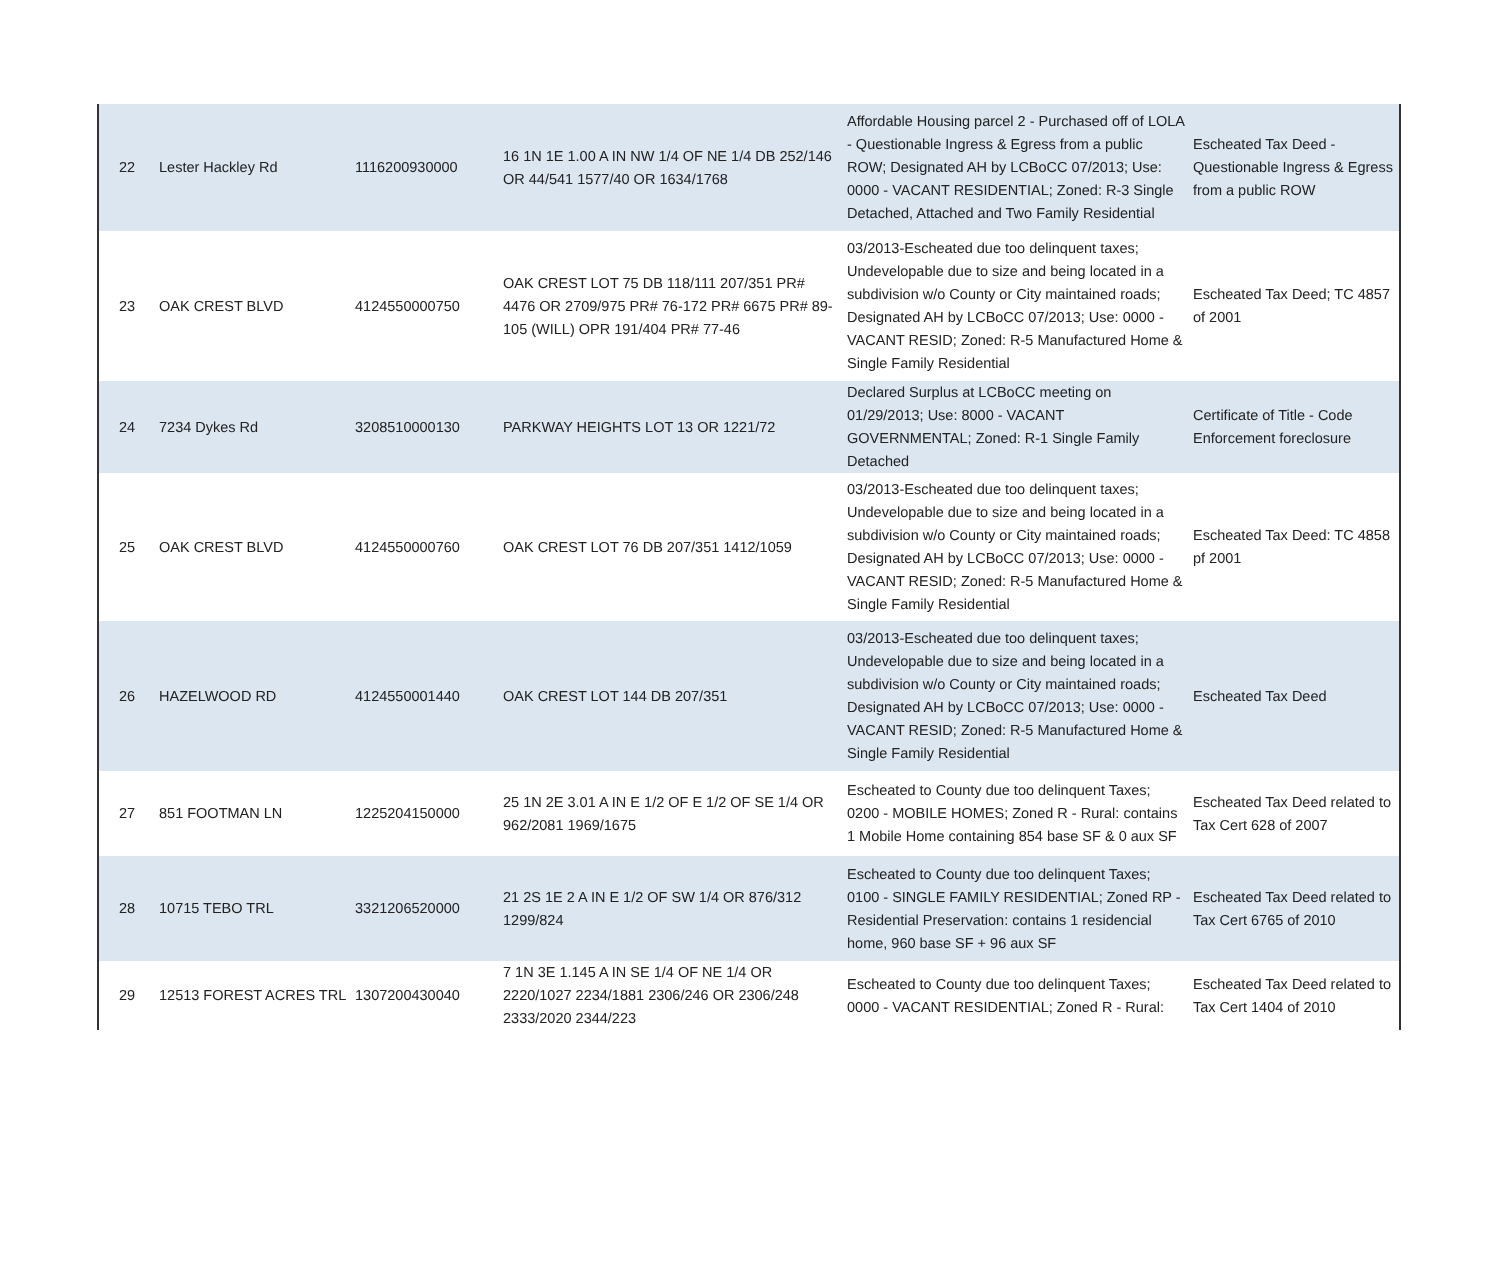| 22 | Lester Hackley Rd | 1116200930000 | 16 1N 1E 1.00 A IN NW 1/4 OF NE 1/4 DB 252/146 OR 44/541 1577/40 OR 1634/1768 | Affordable Housing parcel 2 - Purchased off of LOLA - Questionable Ingress & Egress from a public ROW; Designated AH by LCBoCC 07/2013; Use: 0000 - VACANT RESIDENTIAL; Zoned: R-3 Single Detached, Attached and Two Family Residential | Escheated Tax Deed - Questionable Ingress & Egress from a public ROW |
| 23 | OAK CREST BLVD | 4124550000750 | OAK CREST LOT 75 DB 118/111 207/351 PR# 4476 OR 2709/975 PR# 76-172 PR# 6675 PR# 89-105 (WILL) OPR 191/404 PR# 77-46 | 03/2013-Escheated due too delinquent taxes; Undevelopable due to size and being located in a subdivision w/o County or City maintained roads; Designated AH by LCBoCC 07/2013; Use: 0000 - VACANT RESID; Zoned: R-5 Manufactured Home & Single Family Residential | Escheated Tax Deed; TC 4857 of 2001 |
| 24 | 7234 Dykes Rd | 3208510000130 | PARKWAY HEIGHTS LOT 13 OR 1221/72 | Declared Surplus at LCBoCC meeting on 01/29/2013; Use: 8000 - VACANT GOVERNMENTAL; Zoned: R-1 Single Family Detached | Certificate of Title - Code Enforcement foreclosure |
| 25 | OAK CREST BLVD | 4124550000760 | OAK CREST LOT 76 DB 207/351 1412/1059 | 03/2013-Escheated due too delinquent taxes; Undevelopable due to size and being located in a subdivision w/o County or City maintained roads; Designated AH by LCBoCC 07/2013; Use: 0000 - VACANT RESID; Zoned: R-5 Manufactured Home & Single Family Residential | Escheated Tax Deed: TC 4858 pf 2001 |
| 26 | HAZELWOOD RD | 4124550001440 | OAK CREST LOT 144 DB 207/351 | 03/2013-Escheated due too delinquent taxes; Undevelopable due to size and being located in a subdivision w/o County or City maintained roads; Designated AH by LCBoCC 07/2013; Use: 0000 - VACANT RESID; Zoned: R-5 Manufactured Home & Single Family Residential | Escheated Tax Deed |
| 27 | 851 FOOTMAN LN | 1225204150000 | 25 1N 2E 3.01 A IN E 1/2 OF E 1/2 OF SE 1/4 OR 962/2081 1969/1675 | Escheated to County due too delinquent Taxes; 0200 - MOBILE HOMES; Zoned R - Rural: contains 1 Mobile Home containing 854 base SF & 0 aux SF | Escheated Tax Deed related to Tax Cert 628 of 2007 |
| 28 | 10715 TEBO TRL | 3321206520000 | 21 2S 1E 2 A IN E 1/2 OF SW 1/4 OR 876/312 1299/824 | Escheated to County due too delinquent Taxes; 0100 - SINGLE FAMILY RESIDENTIAL; Zoned RP - Residential Preservation: contains 1 residencial home, 960 base SF + 96 aux SF | Escheated Tax Deed related to Tax Cert 6765 of 2010 |
| 29 | 12513 FOREST ACRES TRL | 1307200430040 | 7 1N 3E 1.145 A IN SE 1/4 OF NE 1/4 OR 2220/1027 2234/1881 2306/246 OR 2306/248 2333/2020 2344/223 | Escheated to County due too delinquent Taxes; 0000 - VACANT RESIDENTIAL; Zoned R - Rural: | Escheated Tax Deed related to Tax Cert 1404 of 2010 |